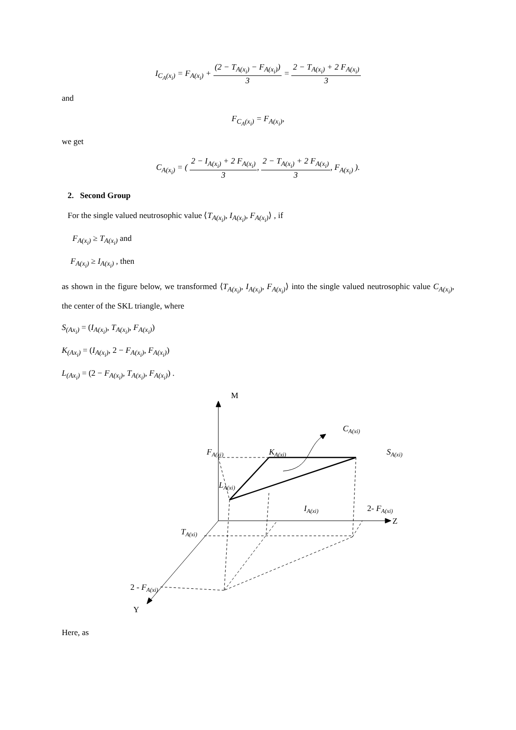I<sub>C<sub>A</sub>(x<sub>i</sub>)</sub> = F<sub>A(x<sub>i</sub>)</sub> + (2 − T<sub>A(x<sub>i</sub>)</sub> − F<sub>A(x<sub>i</sub>)</sub>) 3 = 2 − T<sub>A(x<sub>i</sub>)</sub> + 2 F<sub>A(x<sub>i</sub>)</sub> 3
and
F<sub>C<sub>A</sub>(x<sub>i</sub>)</sub> = F<sub>A(x<sub>i</sub>)</sub>,
we get
C<sub>A(x<sub>i</sub>)</sub> = ( 2 − I<sub>A(x<sub>i</sub>)</sub> + 2 F<sub>A(x<sub>i</sub>)</sub> 3, 2 − T<sub>A(x<sub>i</sub>)</sub> + 2 F<sub>A(x<sub>i</sub>)</sub> 3, F<sub>A(x<sub>i</sub>)</sub> ).
2. Second Group
For the single valued neutrosophic value ⟨T<sub>A(x<sub>i</sub>)</sub>, I<sub>A(x<sub>i</sub>)</sub>, F<sub>A(x<sub>i</sub>)</sub>⟩ , if
F<sub>A(x<sub>i</sub>)</sub> ≥ T<sub>A(x<sub>i</sub>)</sub> and
F<sub>A(x<sub>i</sub>)</sub> ≥ I<sub>A(x<sub>i</sub>)</sub> , then
as shown in the figure below, we transformed ⟨T<sub>A(x<sub>i</sub>)</sub>, I<sub>A(x<sub>i</sub>)</sub>, F<sub>A(x<sub>i</sub>)</sub>⟩ into the single valued neutrosophic value C<sub>A(x<sub>i</sub>)</sub>, the center of the SKL triangle, where
S<sub>(Ax<sub>i</sub>)</sub> = (I<sub>A(x<sub>i</sub>)</sub>, T<sub>A(x<sub>i</sub>)</sub>, F<sub>A(x<sub>i</sub>)</sub>)
K<sub>(Ax<sub>i</sub>)</sub> = (I<sub>A(x<sub>i</sub>)</sub>, 2 − F<sub>A(x<sub>i</sub>)</sub>, F<sub>A(x<sub>i</sub>)</sub>)
L<sub>(Ax<sub>i</sub>)</sub> = (2 − F<sub>A(x<sub>i</sub>)</sub>, T<sub>A(x<sub>i</sub>)</sub>, F<sub>A(x<sub>i</sub>)</sub>) .
M
Z
Y
CA(xi)
FA(xi)
KA(xi)
SA(xi)
LA(xi)
IA(xi)
TA(xi)
2- FA(xi)
2 - FA(xi)
Here, as